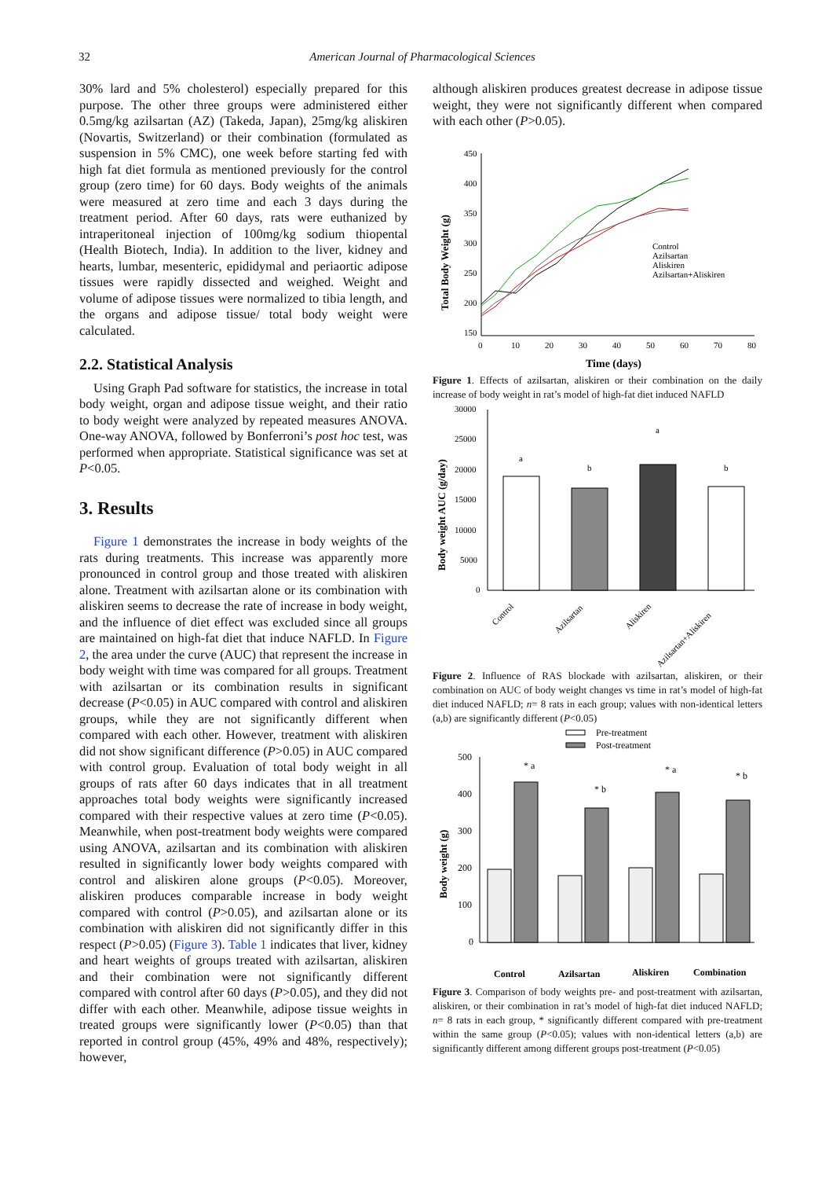32 American Journal of Pharmacological Sciences
30% lard and 5% cholesterol) especially prepared for this purpose. The other three groups were administered either 0.5mg/kg azilsartan (AZ) (Takeda, Japan), 25mg/kg aliskiren (Novartis, Switzerland) or their combination (formulated as suspension in 5% CMC), one week before starting fed with high fat diet formula as mentioned previously for the control group (zero time) for 60 days. Body weights of the animals were measured at zero time and each 3 days during the treatment period. After 60 days, rats were euthanized by intraperitoneal injection of 100mg/kg sodium thiopental (Health Biotech, India). In addition to the liver, kidney and hearts, lumbar, mesenteric, epididymal and periaortic adipose tissues were rapidly dissected and weighed. Weight and volume of adipose tissues were normalized to tibia length, and the organs and adipose tissue/ total body weight were calculated.
2.2. Statistical Analysis
Using Graph Pad software for statistics, the increase in total body weight, organ and adipose tissue weight, and their ratio to body weight were analyzed by repeated measures ANOVA. One-way ANOVA, followed by Bonferroni’s post hoc test, was performed when appropriate. Statistical significance was set at P<0.05.
3. Results
Figure 1 demonstrates the increase in body weights of the rats during treatments. This increase was apparently more pronounced in control group and those treated with aliskiren alone. Treatment with azilsartan alone or its combination with aliskiren seems to decrease the rate of increase in body weight, and the influence of diet effect was excluded since all groups are maintained on high-fat diet that induce NAFLD. In Figure 2, the area under the curve (AUC) that represent the increase in body weight with time was compared for all groups. Treatment with azilsartan or its combination results in significant decrease (P<0.05) in AUC compared with control and aliskiren groups, while they are not significantly different when compared with each other. However, treatment with aliskiren did not show significant difference (P>0.05) in AUC compared with control group. Evaluation of total body weight in all groups of rats after 60 days indicates that in all treatment approaches total body weights were significantly increased compared with their respective values at zero time (P<0.05). Meanwhile, when post-treatment body weights were compared using ANOVA, azilsartan and its combination with aliskiren resulted in significantly lower body weights compared with control and aliskiren alone groups (P<0.05). Moreover, aliskiren produces comparable increase in body weight compared with control (P>0.05), and azilsartan alone or its combination with aliskiren did not significantly differ in this respect (P>0.05) (Figure 3). Table 1 indicates that liver, kidney and heart weights of groups treated with azilsartan, aliskiren and their combination were not significantly different compared with control after 60 days (P>0.05), and they did not differ with each other. Meanwhile, adipose tissue weights in treated groups were significantly lower (P<0.05) than that reported in control group (45%, 49% and 48%, respectively); however,
although aliskiren produces greatest decrease in adipose tissue weight, they were not significantly different when compared with each other (P>0.05).
450
400
350
300
250
200
150
0
10
20
30
40
50
60
70
80
Time (days)
Total Body Weight (g)
Control
Azilsartan
Aliskiren
Azilsartan+Aliskiren
Figure 1. Effects of azilsartan, aliskiren or their combination on the daily increase of body weight in rat’s model of high-fat diet induced NAFLD
30000
25000
20000
15000
10000
5000
0
a
b
a
b
Control
Azilsartan
Aliskiren
Azilsartan+Aliskiren
Body weight AUC (g/day)
Figure 2. Influence of RAS blockade with azilsartan, aliskiren, or their combination on AUC of body weight changes vs time in rat’s model of high-fat diet induced NAFLD; n= 8 rats in each group; values with non-identical letters (a,b) are significantly different (P<0.05)
Pre-treatment
Post-treatment
500
400
300
200
100
0
* a
* b
* a
* b
Control
Azilsartan
Aliskiren
Combination
Body weight (g)
Figure 3. Comparison of body weights pre- and post-treatment with azilsartan, aliskiren, or their combination in rat’s model of high-fat diet induced NAFLD; n= 8 rats in each group, * significantly different compared with pre-treatment within the same group (P<0.05); values with non-identical letters (a,b) are significantly different among different groups post-treatment (P<0.05)